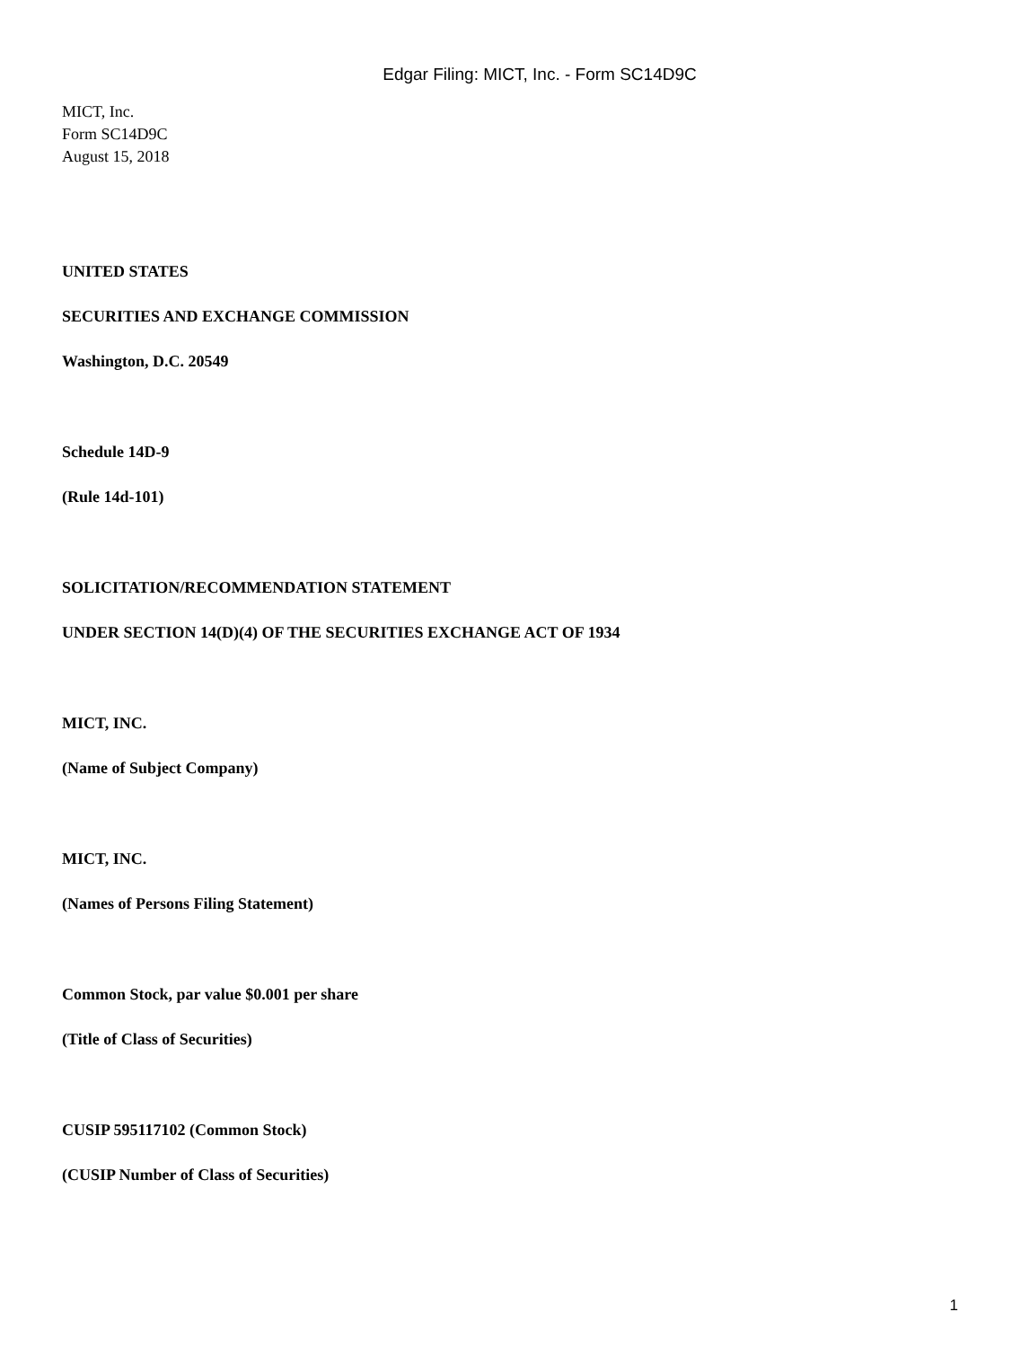Edgar Filing: MICT, Inc. - Form SC14D9C
MICT, Inc.
Form SC14D9C
August 15, 2018
UNITED STATES
SECURITIES AND EXCHANGE COMMISSION
Washington, D.C. 20549
Schedule 14D-9
(Rule 14d-101)
SOLICITATION/RECOMMENDATION STATEMENT
UNDER SECTION 14(D)(4) OF THE SECURITIES EXCHANGE ACT OF 1934
MICT, INC.
(Name of Subject Company)
MICT, INC.
(Names of Persons Filing Statement)
Common Stock, par value $0.001 per share
(Title of Class of Securities)
CUSIP 595117102 (Common Stock)
(CUSIP Number of Class of Securities)
1